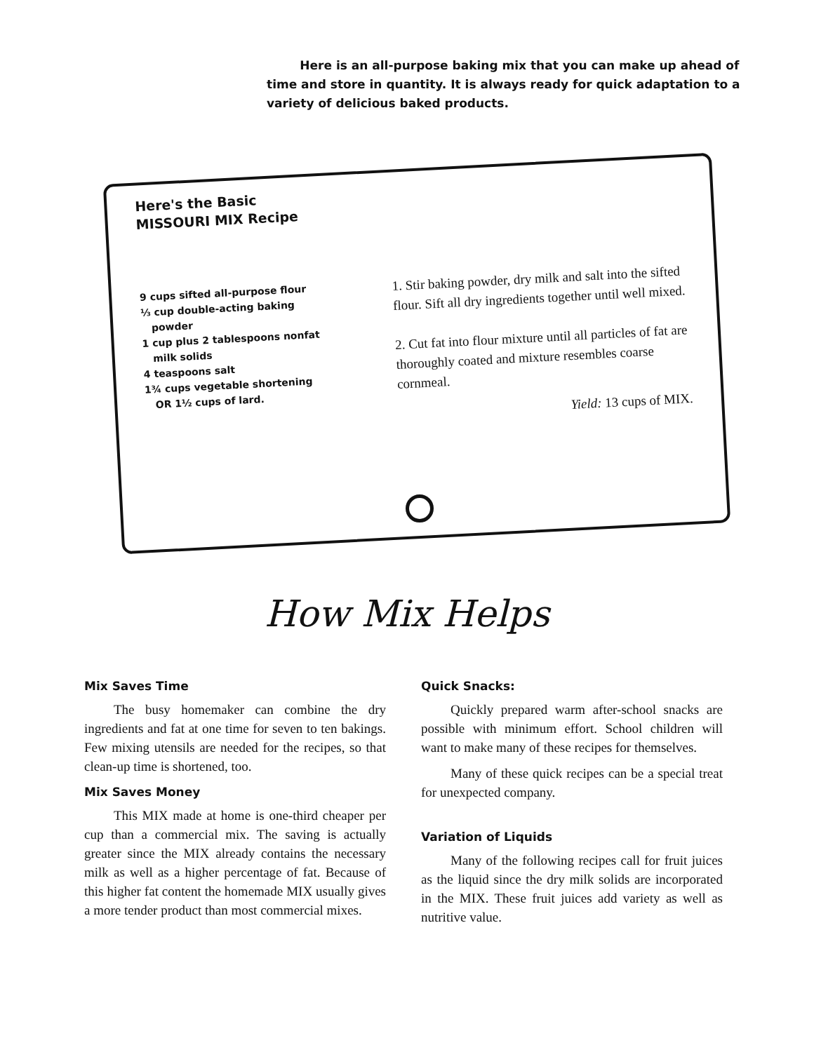Here is an all-purpose baking mix that you can make up ahead of time and store in quantity. It is always ready for quick adaptation to a variety of delicious baked products.
Here's the Basic
MISSOURI MIX Recipe
9 cups sifted all-purpose flour
⅓ cup double-acting baking
powder
1 cup plus 2 tablespoons nonfat
milk solids
4 teaspoons salt
1¾ cups vegetable shortening
OR 1½ cups of lard.
1. Stir baking powder, dry milk and salt into the sifted flour. Sift all dry ingredients together until well mixed.
2. Cut fat into flour mixture until all particles of fat are thoroughly coated and mixture resembles coarse cornmeal.
Yield: 13 cups of MIX.
How Mix Helps
Mix Saves Time
The busy homemaker can combine the dry ingredients and fat at one time for seven to ten bakings. Few mixing utensils are needed for the recipes, so that clean-up time is shortened, too.
Mix Saves Money
This MIX made at home is one-third cheaper per cup than a commercial mix. The saving is actually greater since the MIX already contains the necessary milk as well as a higher percentage of fat. Because of this higher fat content the homemade MIX usually gives a more tender product than most commercial mixes.
Quick Snacks:
Quickly prepared warm after-school snacks are possible with minimum effort. School children will want to make many of these recipes for themselves.
Many of these quick recipes can be a special treat for unexpected company.
Variation of Liquids
Many of the following recipes call for fruit juices as the liquid since the dry milk solids are incorporated in the MIX. These fruit juices add variety as well as nutritive value.